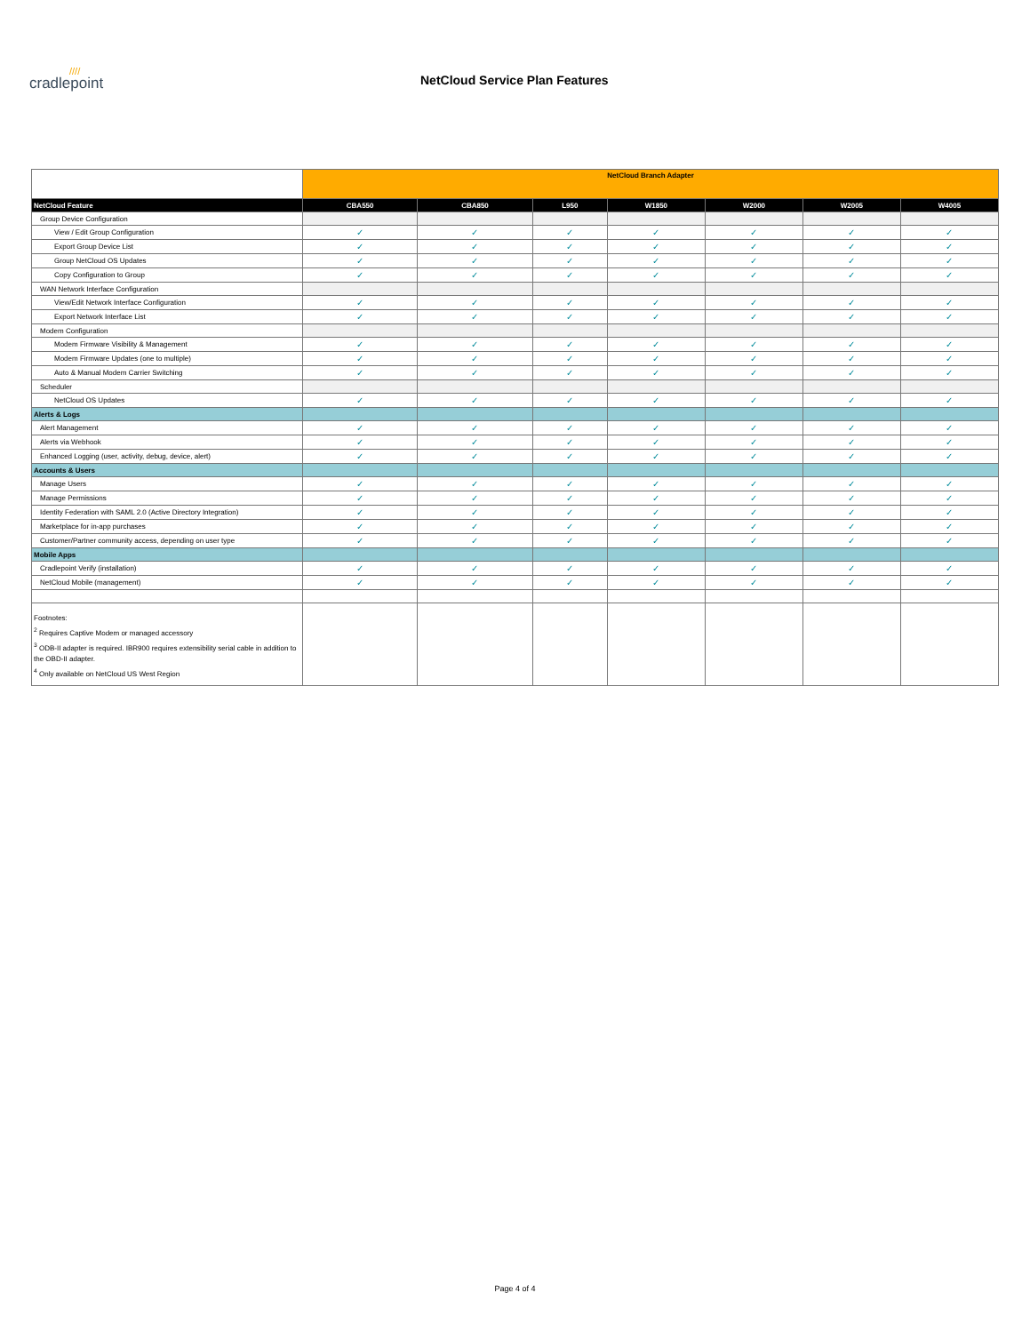////
cradlepoint
NetCloud Service Plan Features
| | NetCloud Branch Adapter | | | | | | |
| NetCloud Feature | CBA550 | CBA850 | L950 | W1850 | W2000 | W2005 | W4005 |
| Group Device Configuration | | | | | | | |
| View / Edit Group Configuration | ✓ | ✓ | ✓ | ✓ | ✓ | ✓ | ✓ |
| Export Group Device List | ✓ | ✓ | ✓ | ✓ | ✓ | ✓ | ✓ |
| Group NetCloud OS Updates | ✓ | ✓ | ✓ | ✓ | ✓ | ✓ | ✓ |
| Copy Configuration to Group | ✓ | ✓ | ✓ | ✓ | ✓ | ✓ | ✓ |
| WAN Network Interface Configuration | | | | | | | |
| View/Edit Network Interface Configuration | ✓ | ✓ | ✓ | ✓ | ✓ | ✓ | ✓ |
| Export Network Interface List | ✓ | ✓ | ✓ | ✓ | ✓ | ✓ | ✓ |
| Modem Configuration | | | | | | | |
| Modem Firmware Visibility & Management | ✓ | ✓ | ✓ | ✓ | ✓ | ✓ | ✓ |
| Modem Firmware Updates (one to multiple) | ✓ | ✓ | ✓ | ✓ | ✓ | ✓ | ✓ |
| Auto & Manual Modem Carrier Switching | ✓ | ✓ | ✓ | ✓ | ✓ | ✓ | ✓ |
| Scheduler | | | | | | | |
| NetCloud OS Updates | ✓ | ✓ | ✓ | ✓ | ✓ | ✓ | ✓ |
| Alerts & Logs | | | | | | | |
| Alert Management | ✓ | ✓ | ✓ | ✓ | ✓ | ✓ | ✓ |
| Alerts via Webhook | ✓ | ✓ | ✓ | ✓ | ✓ | ✓ | ✓ |
| Enhanced Logging (user, activity, debug, device, alert) | ✓ | ✓ | ✓ | ✓ | ✓ | ✓ | ✓ |
| Accounts & Users | | | | | | | |
| Manage Users | ✓ | ✓ | ✓ | ✓ | ✓ | ✓ | ✓ |
| Manage Permissions | ✓ | ✓ | ✓ | ✓ | ✓ | ✓ | ✓ |
| Identity Federation with SAML 2.0 (Active Directory Integration) | ✓ | ✓ | ✓ | ✓ | ✓ | ✓ | ✓ |
| Marketplace for in-app purchases | ✓ | ✓ | ✓ | ✓ | ✓ | ✓ | ✓ |
| Customer/Partner community access, depending on user type | ✓ | ✓ | ✓ | ✓ | ✓ | ✓ | ✓ |
| Mobile Apps | | | | | | | |
| Cradlepoint Verify (installation) | ✓ | ✓ | ✓ | ✓ | ✓ | ✓ | ✓ |
| NetCloud Mobile (management) | ✓ | ✓ | ✓ | ✓ | ✓ | ✓ | ✓ |
| Footnotes: <sup>2</sup> Requires Captive Modem or managed accessory <sup>3</sup> ODB-II adapter is required. IBR900 requires extensibility serial cable in addition to the OBD-II adapter. <sup>4</sup> Only available on NetCloud US West Region | | | | | | | |
Page 4 of 4